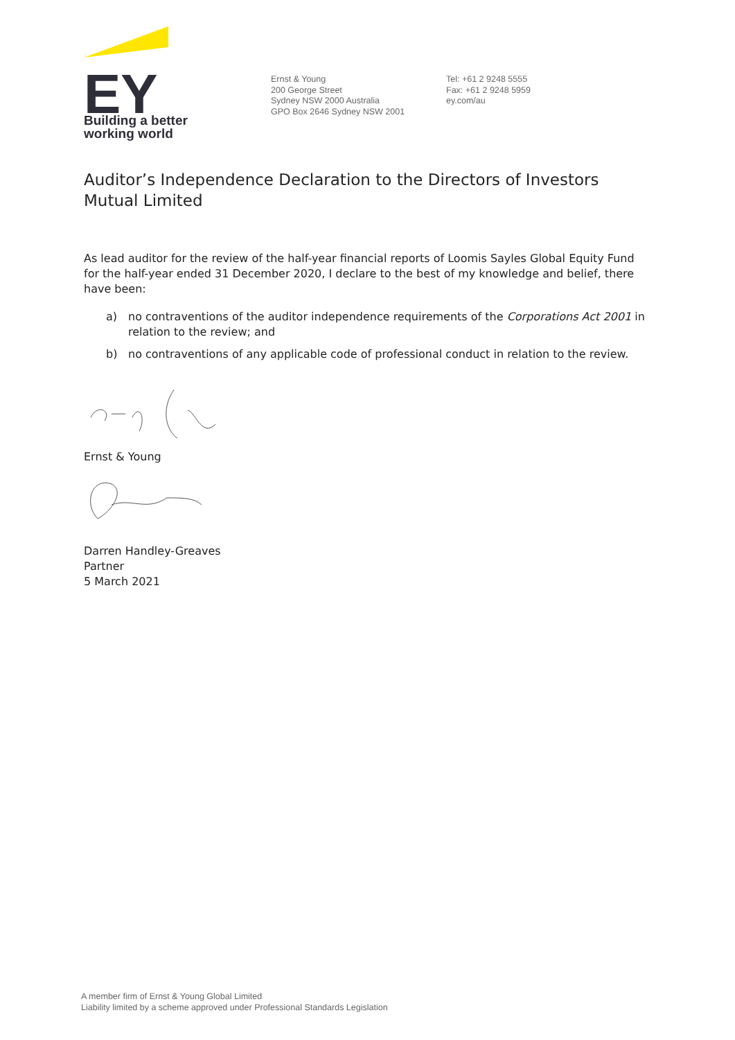EY
Building a better
working world
Ernst & Young
200 George Street
Sydney NSW 2000 Australia
GPO Box 2646 Sydney NSW 2001
Tel: +61 2 9248 5555
Fax: +61 2 9248 5959
ey.com/au
Auditor’s Independence Declaration to the Directors of Investors Mutual Limited
As lead auditor for the review of the half-year financial reports of Loomis Sayles Global Equity Fund for the half-year ended 31 December 2020, I declare to the best of my knowledge and belief, there have been:
a) no contraventions of the auditor independence requirements of the Corporations Act 2001 in relation to the review; and
b) no contraventions of any applicable code of professional conduct in relation to the review.
Ernst & Young
Darren Handley-Greaves
Partner
5 March 2021
A member firm of Ernst & Young Global Limited
Liability limited by a scheme approved under Professional Standards Legislation